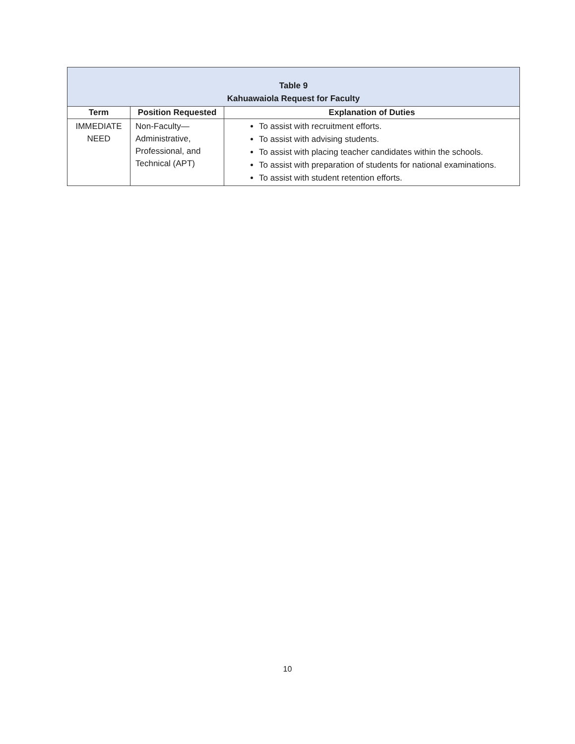| Table 9 Kahuawaiola Request for Faculty | | |
| Term | Position Requested | Explanation of Duties |
| IMMEDIATE NEED | Non-Faculty—Administrative, Professional, and Technical (APT) | To assist with recruitment efforts. To assist with advising students. To assist with placing teacher candidates within the schools. To assist with preparation of students for national examinations. To assist with student retention efforts. |
10